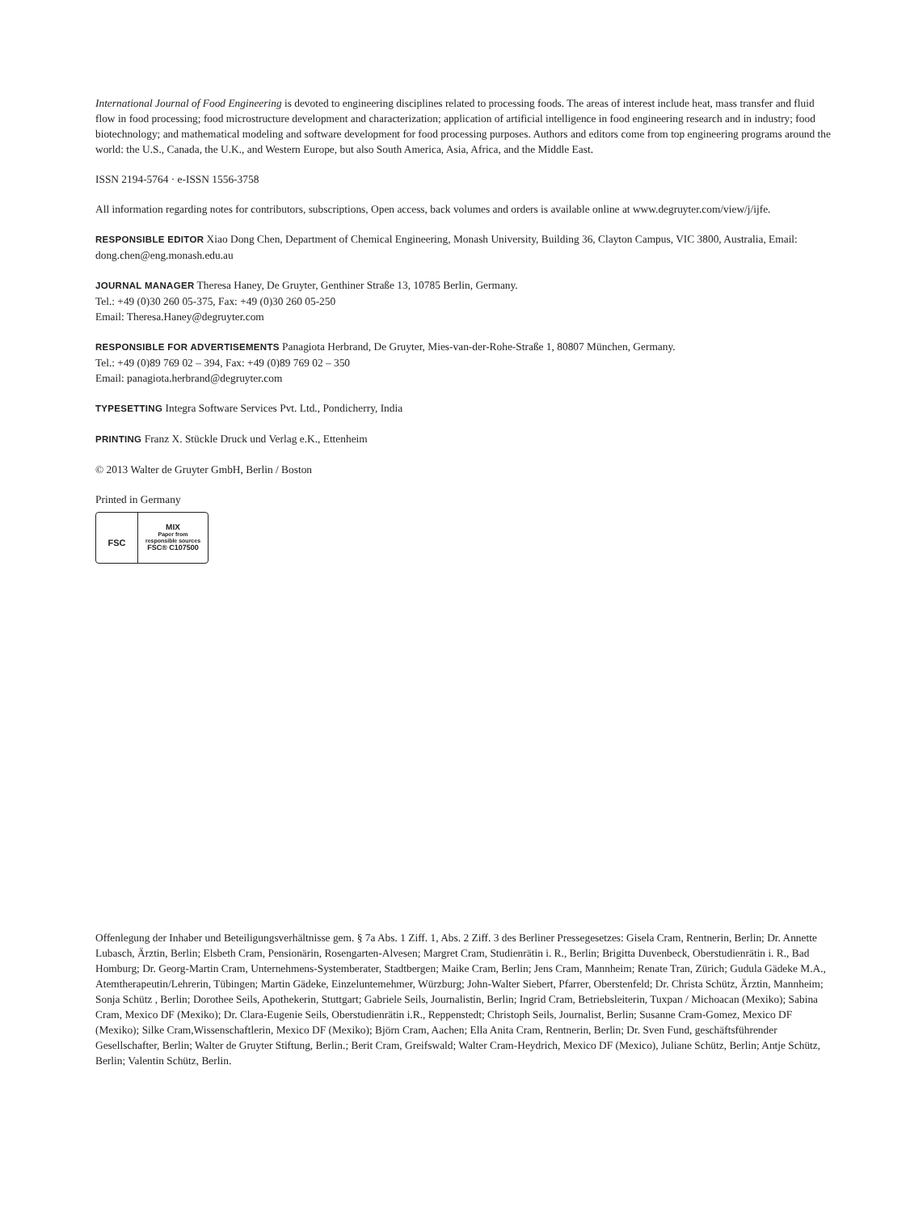International Journal of Food Engineering is devoted to engineering disciplines related to processing foods. The areas of interest include heat, mass transfer and fluid flow in food processing; food microstructure development and characterization; application of artificial intelligence in food engineering research and in industry; food biotechnology; and mathematical modeling and software development for food processing purposes. Authors and editors come from top engineering programs around the world: the U.S., Canada, the U.K., and Western Europe, but also South America, Asia, Africa, and the Middle East.
ISSN 2194-5764 · e-ISSN 1556-3758
All information regarding notes for contributors, subscriptions, Open access, back volumes and orders is available online at www.degruyter.com/view/j/ijfe.
RESPONSIBLE EDITOR Xiao Dong Chen, Department of Chemical Engineering, Monash University, Building 36, Clayton Campus, VIC 3800, Australia, Email: dong.chen@eng.monash.edu.au
JOURNAL MANAGER Theresa Haney, De Gruyter, Genthiner Straße 13, 10785 Berlin, Germany.
Tel.: +49 (0)30 260 05-375, Fax: +49 (0)30 260 05-250
Email: Theresa.Haney@degruyter.com
RESPONSIBLE FOR ADVERTISEMENTS Panagiota Herbrand, De Gruyter, Mies-van-der-Rohe-Straße 1, 80807 München, Germany.
Tel.: +49 (0)89 769 02 – 394, Fax: +49 (0)89 769 02 – 350
Email: panagiota.herbrand@degruyter.com
TYPESETTING Integra Software Services Pvt. Ltd., Pondicherry, India
PRINTING Franz X. Stückle Druck und Verlag e.K., Ettenheim
© 2013 Walter de Gruyter GmbH, Berlin / Boston
Printed in Germany
FSC
MIX
Paper from
responsible sources
FSC® C107500
Offenlegung der Inhaber und Beteiligungsverhältnisse gem. § 7a Abs. 1 Ziff. 1, Abs. 2 Ziff. 3 des Berliner Pressegesetzes: Gisela Cram, Rentnerin, Berlin; Dr. Annette Lubasch, Ärztin, Berlin; Elsbeth Cram, Pensionärin, Rosengarten-Alvesen; Margret Cram, Studienrätin i. R., Berlin; Brigitta Duvenbeck, Oberstudienrätin i. R., Bad Homburg; Dr. Georg-Martin Cram, Unternehmens-Systemberater, Stadtbergen; Maike Cram, Berlin; Jens Cram, Mannheim; Renate Tran, Zürich; Gudula Gädeke M.A., Atemtherapeutin/Lehrerin, Tübingen; Martin Gädeke, Einzeluntemehmer, Würzburg; John-Walter Siebert, Pfarrer, Oberstenfeld; Dr. Christa Schütz, Ärztin, Mannheim; Sonja Schütz , Berlin; Dorothee Seils, Apothekerin, Stuttgart; Gabriele Seils, Journalistin, Berlin; Ingrid Cram, Betriebsleiterin, Tuxpan / Michoacan (Mexiko); Sabina Cram, Mexico DF (Mexiko); Dr. Clara-Eugenie Seils, Oberstudienrätin i.R., Reppenstedt; Christoph Seils, Journalist, Berlin; Susanne Cram-Gomez, Mexico DF (Mexiko); Silke Cram,Wissenschaftlerin, Mexico DF (Mexiko); Björn Cram, Aachen; Ella Anita Cram, Rentnerin, Berlin; Dr. Sven Fund, geschäftsführender Gesellschafter, Berlin; Walter de Gruyter Stiftung, Berlin.; Berit Cram, Greifswald; Walter Cram-Heydrich, Mexico DF (Mexico), Juliane Schütz, Berlin; Antje Schütz, Berlin; Valentin Schütz, Berlin.